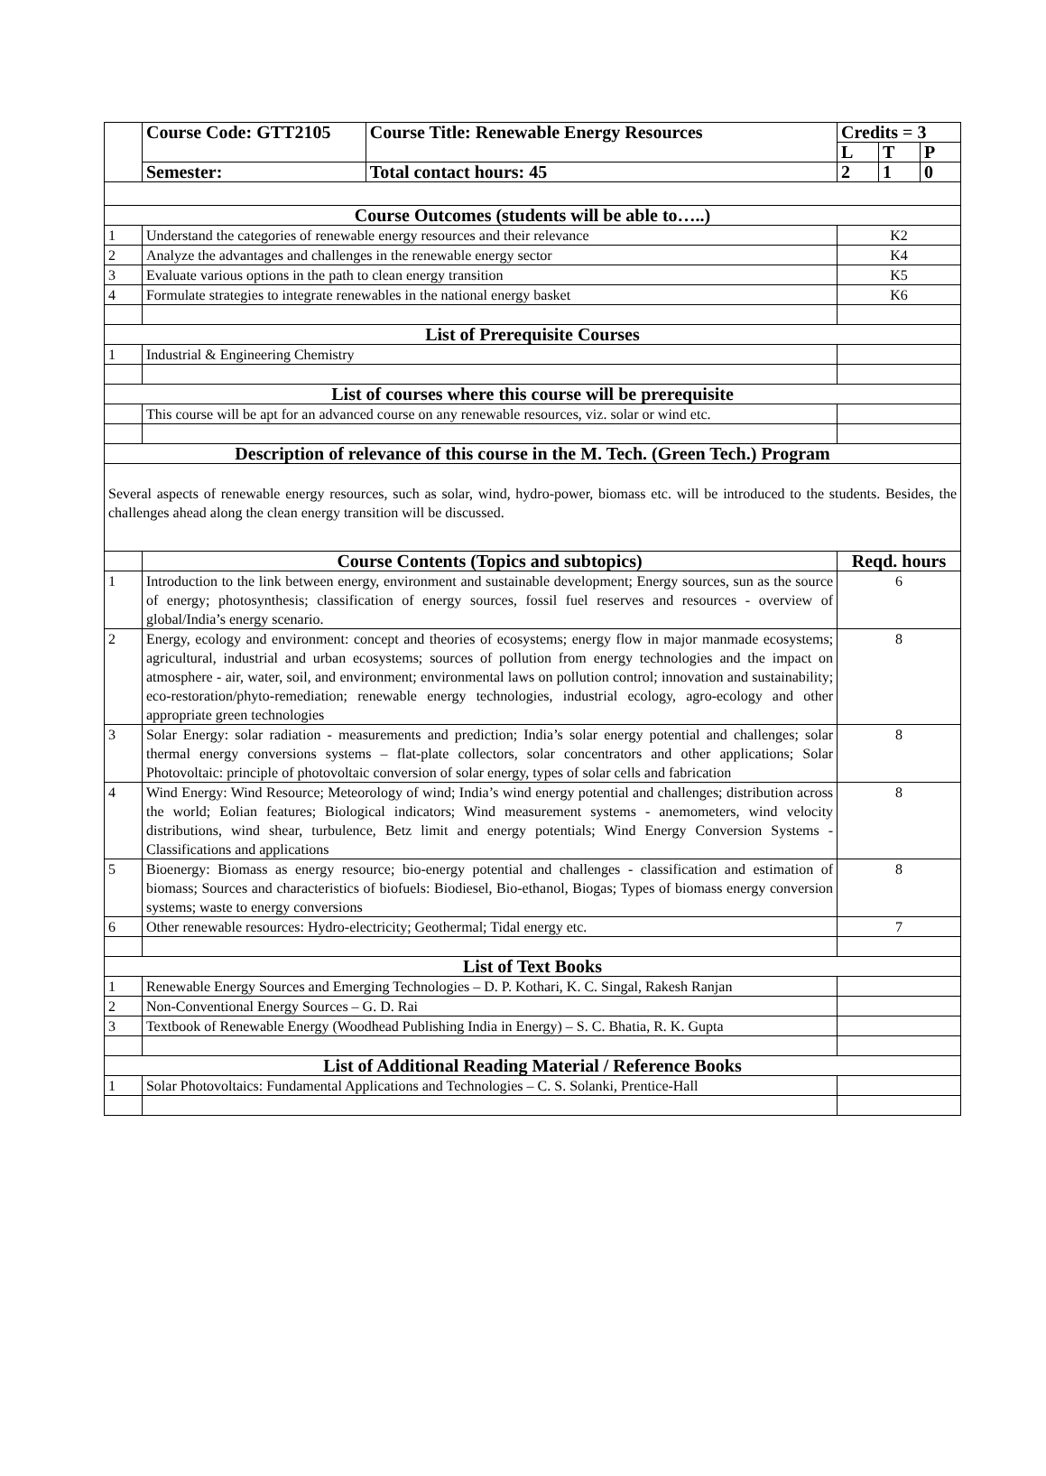| | Course Code: GTT2105 | Course Title: Renewable Energy Resources | Credits = 3 | | |
| | | | L | T | P |
| | Semester: | Total contact hours: 45 | 2 | 1 | 0 |
| Course Outcomes (students will be able to…..) | | | | | |
| 1 | Understand the categories of renewable energy resources and their relevance | | K2 | | |
| 2 | Analyze the advantages and challenges in the renewable energy sector | | K4 | | |
| 3 | Evaluate various options in the path to clean energy transition | | K5 | | |
| 4 | Formulate strategies to integrate renewables in the national energy basket | | K6 | | |
| List of Prerequisite Courses | | | | | |
| 1 | Industrial & Engineering Chemistry | | | | |
| List of courses where this course will be prerequisite | | | | | |
| | This course will be apt for an advanced course on any renewable resources, viz. solar or wind etc. | | | | |
| Description of relevance of this course in the M. Tech. (Green Tech.) Program | | | | | |
| Several aspects of renewable energy resources, such as solar, wind, hydro-power, biomass etc. will be introduced to the students. Besides, the challenges ahead along the clean energy transition will be discussed. | | | | | |
| | Course Contents (Topics and subtopics) | | Reqd. hours | | |
| 1 | Introduction to the link between energy, environment and sustainable development; Energy sources, sun as the source of energy; photosynthesis; classification of energy sources, fossil fuel reserves and resources - overview of global/India’s energy scenario. | | 6 | | |
| 2 | Energy, ecology and environment: concept and theories of ecosystems; energy flow in major manmade ecosystems; agricultural, industrial and urban ecosystems; sources of pollution from energy technologies and the impact on atmosphere - air, water, soil, and environment; environmental laws on pollution control; innovation and sustainability; eco-restoration/phyto-remediation; renewable energy technologies, industrial ecology, agro-ecology and other appropriate green technologies | | 8 | | |
| 3 | Solar Energy: solar radiation - measurements and prediction; India’s solar energy potential and challenges; solar thermal energy conversions systems – flat-plate collectors, solar concentrators and other applications; Solar Photovoltaic: principle of photovoltaic conversion of solar energy, types of solar cells and fabrication | | 8 | | |
| 4 | Wind Energy: Wind Resource; Meteorology of wind; India’s wind energy potential and challenges; distribution across the world; Eolian features; Biological indicators; Wind measurement systems - anemometers, wind velocity distributions, wind shear, turbulence, Betz limit and energy potentials; Wind Energy Conversion Systems - Classifications and applications | | 8 | | |
| 5 | Bioenergy: Biomass as energy resource; bio-energy potential and challenges - classification and estimation of biomass; Sources and characteristics of biofuels: Biodiesel, Bio-ethanol, Biogas; Types of biomass energy conversion systems; waste to energy conversions | | 8 | | |
| 6 | Other renewable resources: Hydro-electricity; Geothermal; Tidal energy etc. | | 7 | | |
| List of Text Books | | | | | |
| 1 | Renewable Energy Sources and Emerging Technologies – D. P. Kothari, K. C. Singal, Rakesh Ranjan | | | | |
| 2 | Non-Conventional Energy Sources – G. D. Rai | | | | |
| 3 | Textbook of Renewable Energy (Woodhead Publishing India in Energy) – S. C. Bhatia, R. K. Gupta | | | | |
| List of Additional Reading Material / Reference Books | | | | | |
| 1 | Solar Photovoltaics: Fundamental Applications and Technologies – C. S. Solanki, Prentice-Hall | | | | |